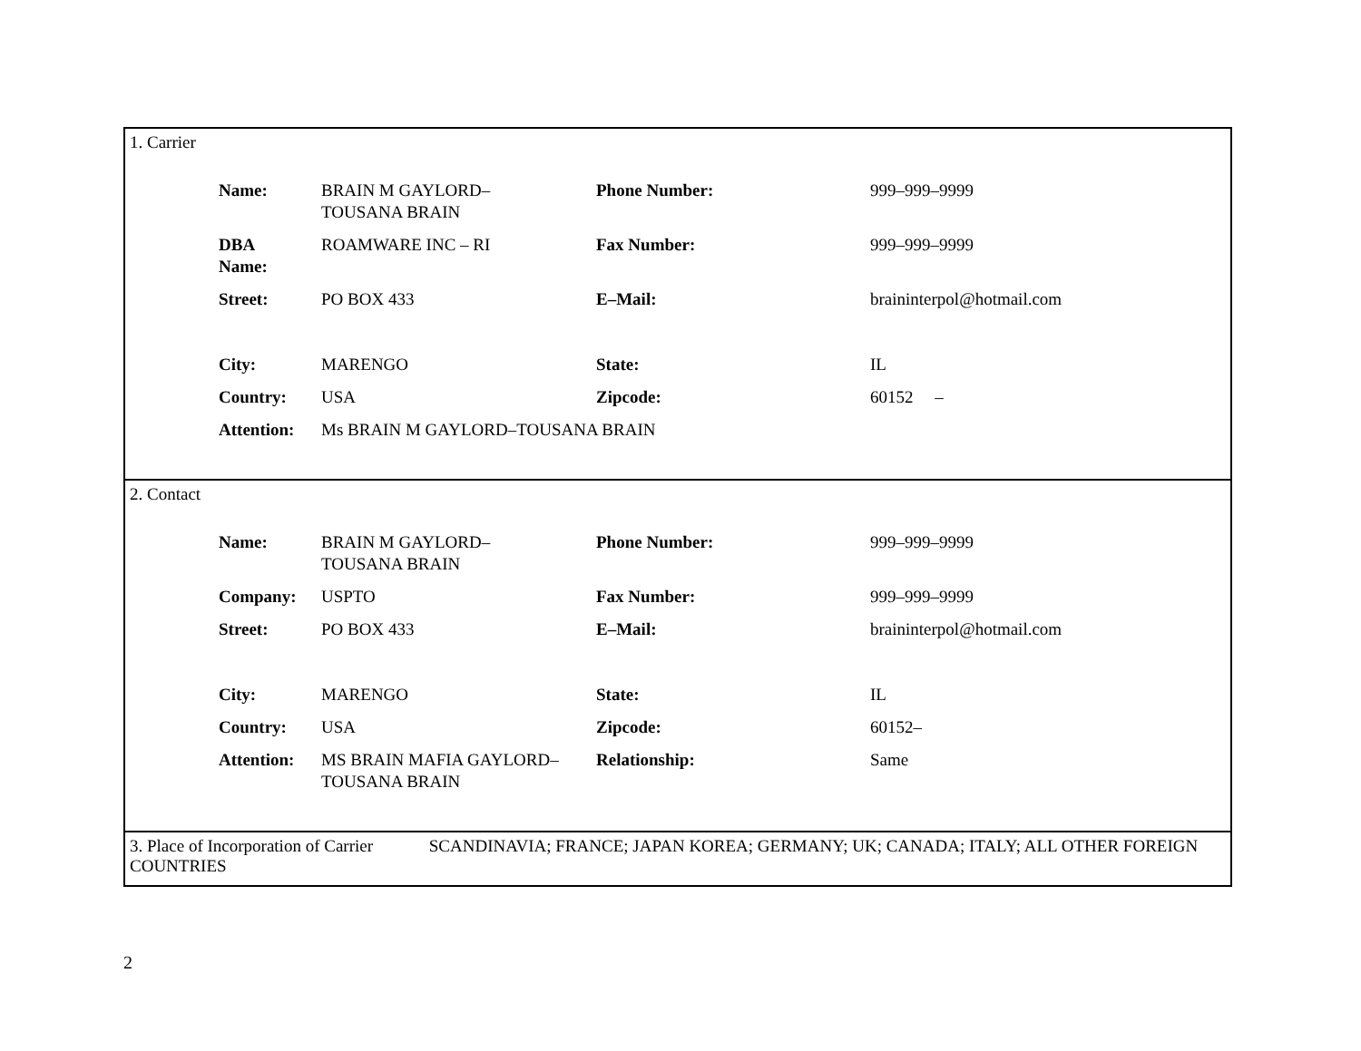1. Carrier
| Name: | BRAIN M GAYLORD– TOUSANA BRAIN | Phone Number: | 999–999–9999 |
| DBA Name: | ROAMWARE INC – RI | Fax Number: | 999–999–9999 |
| Street: | PO BOX 433 | E–Mail: | braininterpol@hotmail.com |
| City: | MARENGO | State: | IL |
| Country: | USA | Zipcode: | 60152 – |
| Attention: | Ms BRAIN M GAYLORD–TOUSANA BRAIN | | |
2. Contact
| Name: | BRAIN M GAYLORD– TOUSANA BRAIN | Phone Number: | 999–999–9999 |
| Company: | USPTO | Fax Number: | 999–999–9999 |
| Street: | PO BOX 433 | E–Mail: | braininterpol@hotmail.com |
| City: | MARENGO | State: | IL |
| Country: | USA | Zipcode: | 60152– |
| Attention: | MS BRAIN MAFIA GAYLORD– TOUSANA BRAIN | Relationship: | Same |
3. Place of Incorporation of Carrier SCANDINAVIA; FRANCE; JAPAN KOREA; GERMANY; UK; CANADA; ITALY; ALL OTHER FOREIGN COUNTRIES
2